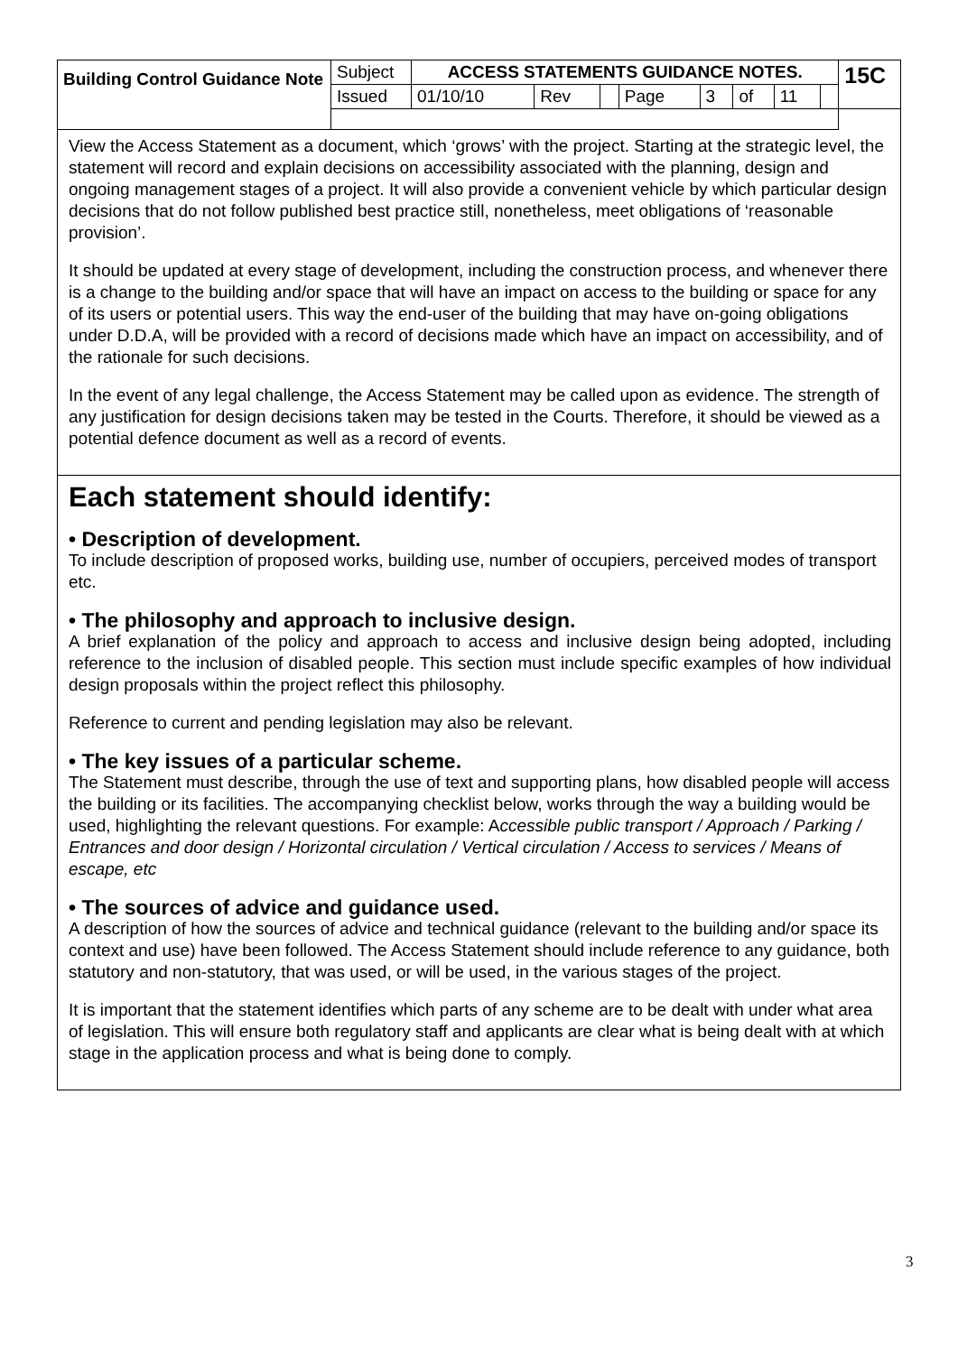| Building Control Guidance Note | Subject | ACCESS STATEMENTS GUIDANCE NOTES. | | | | | | | | 15C |
| | Issued | 01/10/10 | Rev | | Page | 3 | of | 11 | | |
View the Access Statement as a document, which ‘grows’ with the project. Starting at the strategic level, the statement will record and explain decisions on accessibility associated with the planning, design and ongoing management stages of a project. It will also provide a convenient vehicle by which particular design decisions that do not follow published best practice still, nonetheless, meet obligations of ‘reasonable provision’.
It should be updated at every stage of development, including the construction process, and whenever there is a change to the building and/or space that will have an impact on access to the building or space for any of its users or potential users. This way the end-user of the building that may have on-going obligations under D.D.A, will be provided with a record of decisions made which have an impact on accessibility, and of the rationale for such decisions.
In the event of any legal challenge, the Access Statement may be called upon as evidence. The strength of any justification for design decisions taken may be tested in the Courts. Therefore, it should be viewed as a potential defence document as well as a record of events.
Each statement should identify:
• Description of development.
To include description of proposed works, building use, number of occupiers, perceived modes of transport etc.
• The philosophy and approach to inclusive design.
A brief explanation of the policy and approach to access and inclusive design being adopted, including reference to the inclusion of disabled people. This section must include specific examples of how individual design proposals within the project reflect this philosophy.
Reference to current and pending legislation may also be relevant.
• The key issues of a particular scheme.
The Statement must describe, through the use of text and supporting plans, how disabled people will access the building or its facilities. The accompanying checklist below, works through the way a building would be used, highlighting the relevant questions. For example: Accessible public transport / Approach / Parking / Entrances and door design / Horizontal circulation / Vertical circulation / Access to services / Means of escape, etc
• The sources of advice and guidance used.
A description of how the sources of advice and technical guidance (relevant to the building and/or space its context and use) have been followed. The Access Statement should include reference to any guidance, both statutory and non-statutory, that was used, or will be used, in the various stages of the project.
It is important that the statement identifies which parts of any scheme are to be dealt with under what area of legislation. This will ensure both regulatory staff and applicants are clear what is being dealt with at which stage in the application process and what is being done to comply.
3